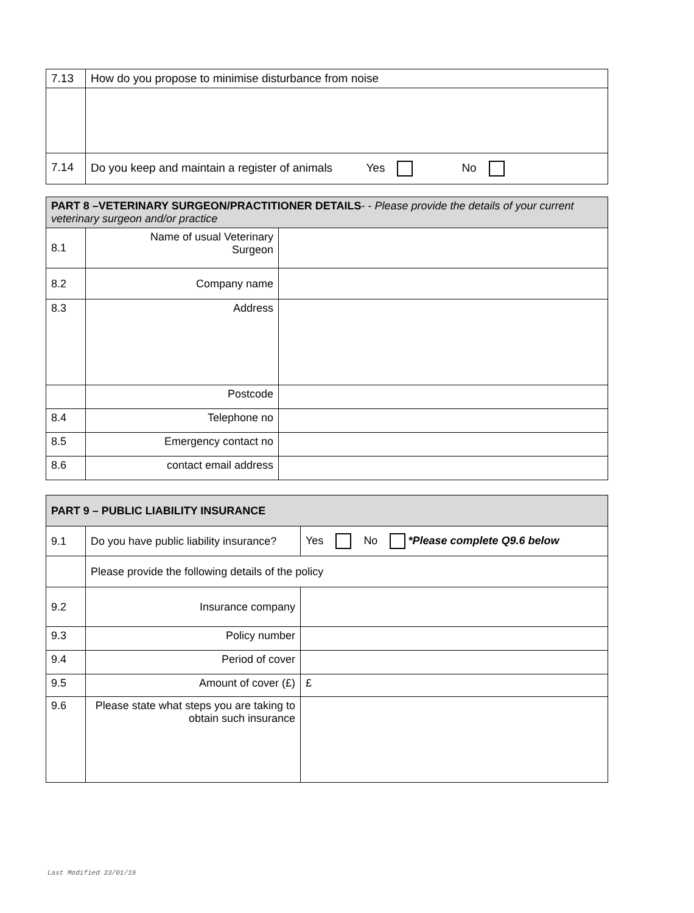| 7.13 | How do you propose to minimise disturbance from noise |
| 7.14 | Do you keep and maintain a register of animals Yes No |
| PART 8 –VETERINARY SURGEON/PRACTITIONER DETAILS - - Please provide the details of your current veterinary surgeon and/or practice | | |
| 8.1 | Name of usual Veterinary Surgeon | |
| 8.2 | Company name | |
| 8.3 | Address | |
| | Postcode | |
| 8.4 | Telephone no | |
| 8.5 | Emergency contact no | |
| 8.6 | contact email address | |
| PART 9 – PUBLIC LIABILITY INSURANCE | | |
| 9.1 | Do you have public liability insurance? | Yes No *Please complete Q9.6 below |
| | Please provide the following details of the policy | |
| 9.2 | Insurance company | |
| 9.3 | Policy number | |
| 9.4 | Period of cover | |
| 9.5 | Amount of cover (£) | £ |
| 9.6 | Please state what steps you are taking to obtain such insurance | |
Last Modified 23/01/19